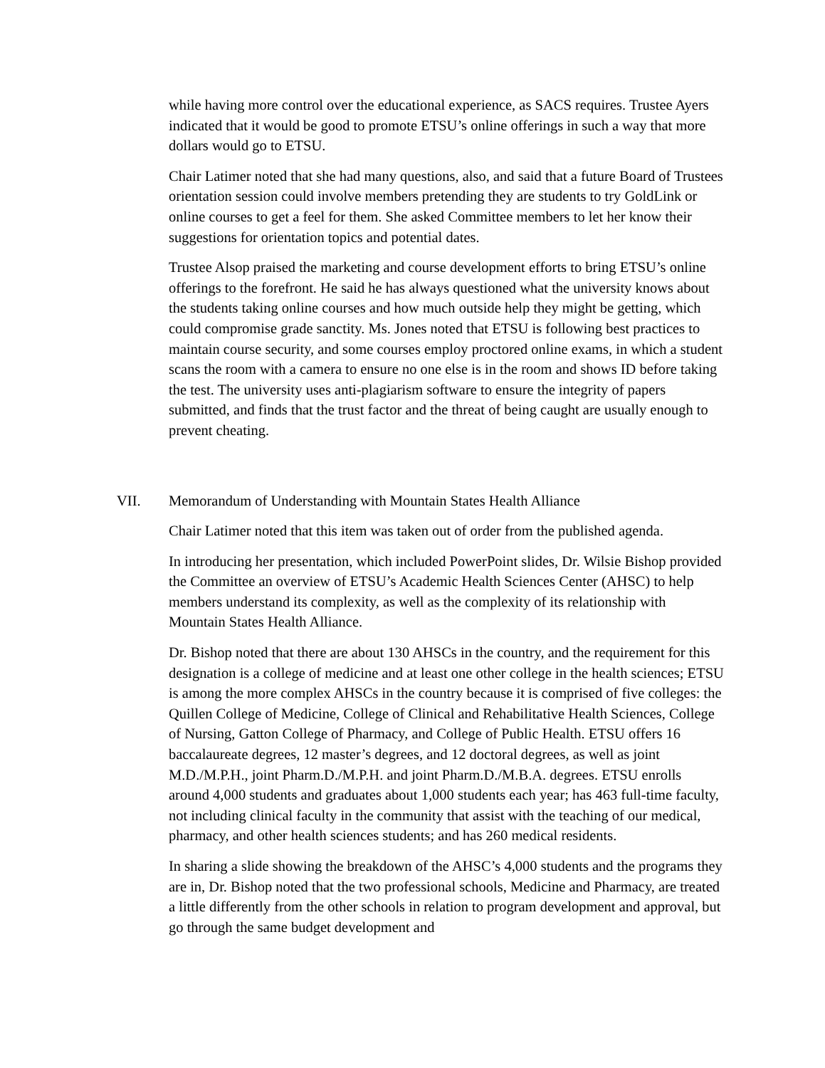while having more control over the educational experience, as SACS requires. Trustee Ayers indicated that it would be good to promote ETSU’s online offerings in such a way that more dollars would go to ETSU.
Chair Latimer noted that she had many questions, also, and said that a future Board of Trustees orientation session could involve members pretending they are students to try GoldLink or online courses to get a feel for them. She asked Committee members to let her know their suggestions for orientation topics and potential dates.
Trustee Alsop praised the marketing and course development efforts to bring ETSU’s online offerings to the forefront. He said he has always questioned what the university knows about the students taking online courses and how much outside help they might be getting, which could compromise grade sanctity. Ms. Jones noted that ETSU is following best practices to maintain course security, and some courses employ proctored online exams, in which a student scans the room with a camera to ensure no one else is in the room and shows ID before taking the test. The university uses anti-plagiarism software to ensure the integrity of papers submitted, and finds that the trust factor and the threat of being caught are usually enough to prevent cheating.
VII. Memorandum of Understanding with Mountain States Health Alliance
Chair Latimer noted that this item was taken out of order from the published agenda.
In introducing her presentation, which included PowerPoint slides, Dr. Wilsie Bishop provided the Committee an overview of ETSU’s Academic Health Sciences Center (AHSC) to help members understand its complexity, as well as the complexity of its relationship with Mountain States Health Alliance.
Dr. Bishop noted that there are about 130 AHSCs in the country, and the requirement for this designation is a college of medicine and at least one other college in the health sciences; ETSU is among the more complex AHSCs in the country because it is comprised of five colleges: the Quillen College of Medicine, College of Clinical and Rehabilitative Health Sciences, College of Nursing, Gatton College of Pharmacy, and College of Public Health. ETSU offers 16 baccalaureate degrees, 12 master’s degrees, and 12 doctoral degrees, as well as joint M.D./M.P.H., joint Pharm.D./M.P.H. and joint Pharm.D./M.B.A. degrees. ETSU enrolls around 4,000 students and graduates about 1,000 students each year; has 463 full-time faculty, not including clinical faculty in the community that assist with the teaching of our medical, pharmacy, and other health sciences students; and has 260 medical residents.
In sharing a slide showing the breakdown of the AHSC’s 4,000 students and the programs they are in, Dr. Bishop noted that the two professional schools, Medicine and Pharmacy, are treated a little differently from the other schools in relation to program development and approval, but go through the same budget development and